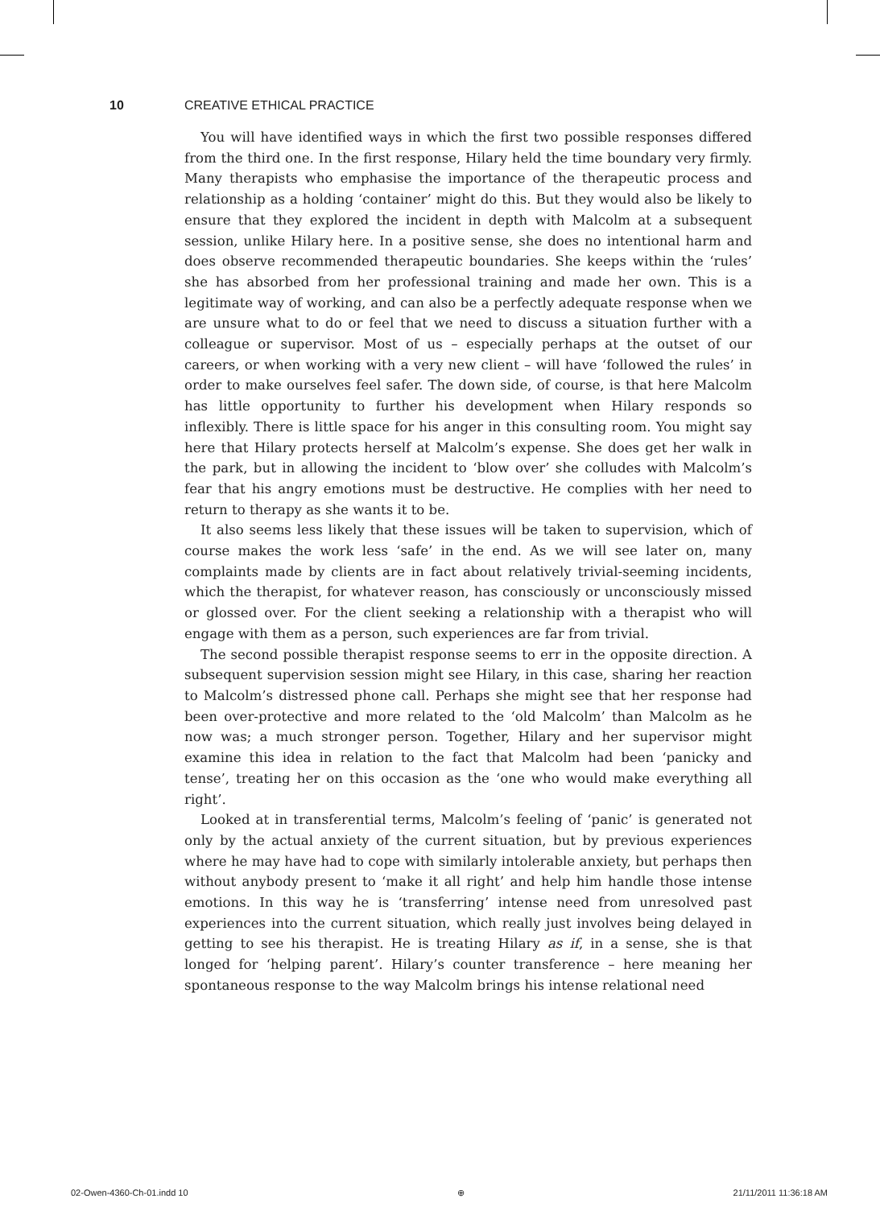10 CREATIVE ETHICAL PRACTICE
You will have identified ways in which the first two possible responses differed from the third one. In the first response, Hilary held the time boundary very firmly. Many therapists who emphasise the importance of the therapeutic process and relationship as a holding ‘container’ might do this. But they would also be likely to ensure that they explored the incident in depth with Malcolm at a subsequent session, unlike Hilary here. In a positive sense, she does no intentional harm and does observe recommended therapeutic boundaries. She keeps within the ‘rules’ she has absorbed from her professional training and made her own. This is a legitimate way of working, and can also be a perfectly adequate response when we are unsure what to do or feel that we need to discuss a situation further with a colleague or supervisor. Most of us – especially perhaps at the outset of our careers, or when working with a very new client – will have ‘followed the rules’ in order to make ourselves feel safer. The down side, of course, is that here Malcolm has little opportunity to further his development when Hilary responds so inflexibly. There is little space for his anger in this consulting room. You might say here that Hilary protects herself at Malcolm’s expense. She does get her walk in the park, but in allowing the incident to ‘blow over’ she colludes with Malcolm’s fear that his angry emotions must be destructive. He complies with her need to return to therapy as she wants it to be.
It also seems less likely that these issues will be taken to supervision, which of course makes the work less ‘safe’ in the end. As we will see later on, many complaints made by clients are in fact about relatively trivial-seeming incidents, which the therapist, for whatever reason, has consciously or unconsciously missed or glossed over. For the client seeking a relationship with a therapist who will engage with them as a person, such experiences are far from trivial.
The second possible therapist response seems to err in the opposite direction. A subsequent supervision session might see Hilary, in this case, sharing her reaction to Malcolm’s distressed phone call. Perhaps she might see that her response had been over-protective and more related to the ‘old Malcolm’ than Malcolm as he now was; a much stronger person. Together, Hilary and her supervisor might examine this idea in relation to the fact that Malcolm had been ‘panicky and tense’, treating her on this occasion as the ‘one who would make everything all right’.
Looked at in transferential terms, Malcolm’s feeling of ‘panic’ is generated not only by the actual anxiety of the current situation, but by previous experiences where he may have had to cope with similarly intolerable anxiety, but perhaps then without anybody present to ‘make it all right’ and help him handle those intense emotions. In this way he is ‘transferring’ intense need from unresolved past experiences into the current situation, which really just involves being delayed in getting to see his therapist. He is treating Hilary as if, in a sense, she is that longed for ‘helping parent’. Hilary’s counter transference – here meaning her spontaneous response to the way Malcolm brings his intense relational need
02-Owen-4360-Ch-01.indd 10 ⊕ 21/11/2011 11:36:18 AM